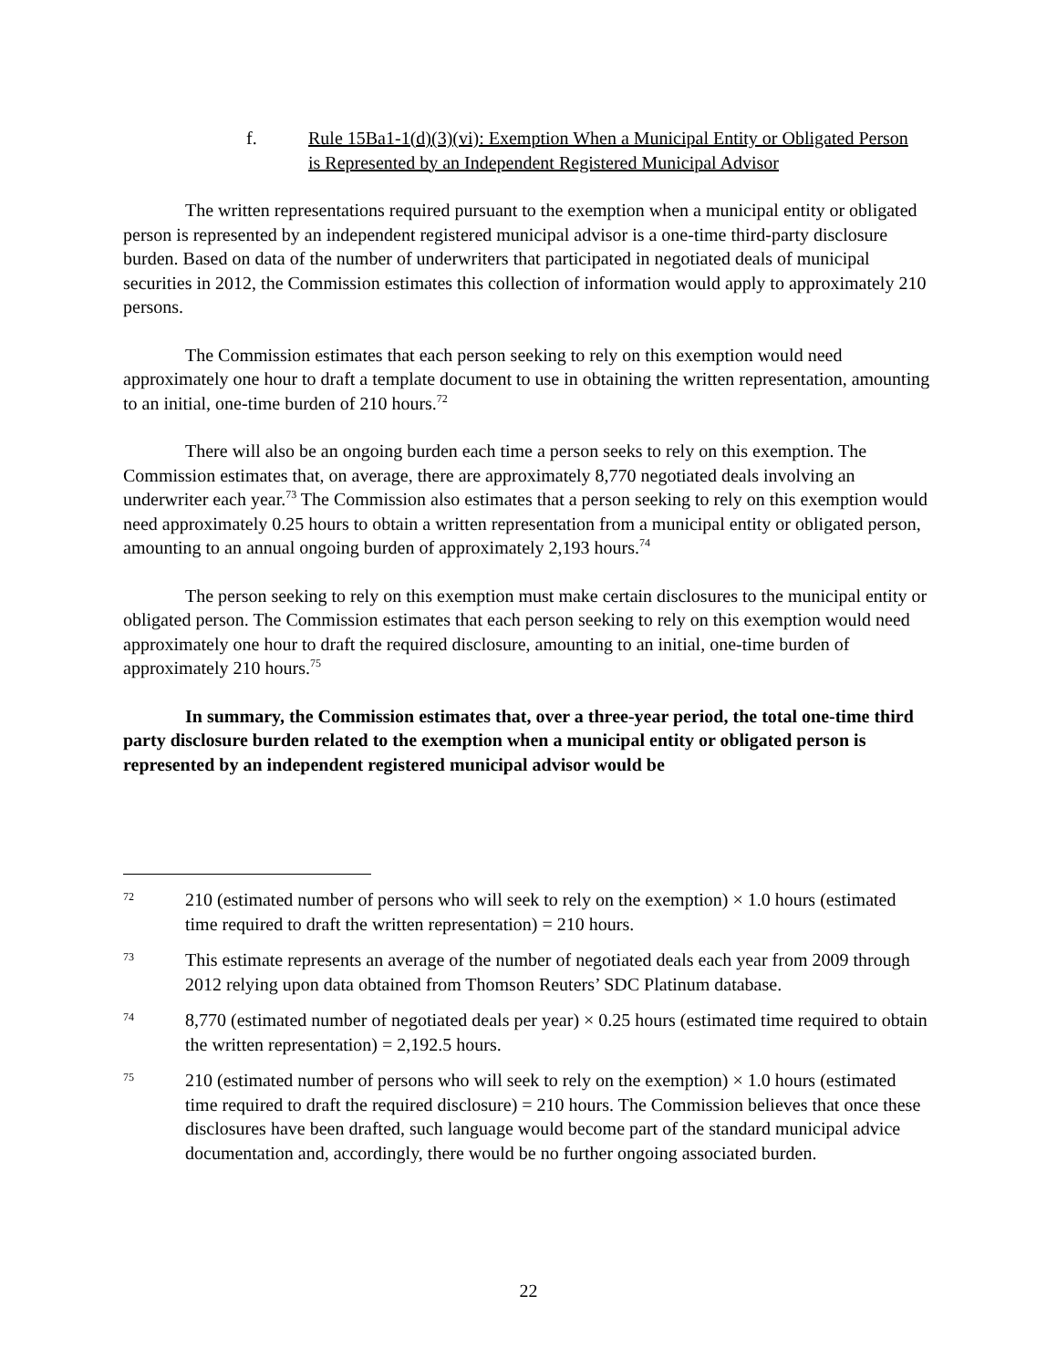f. Rule 15Ba1-1(d)(3)(vi): Exemption When a Municipal Entity or Obligated Person is Represented by an Independent Registered Municipal Advisor
The written representations required pursuant to the exemption when a municipal entity or obligated person is represented by an independent registered municipal advisor is a one-time third-party disclosure burden. Based on data of the number of underwriters that participated in negotiated deals of municipal securities in 2012, the Commission estimates this collection of information would apply to approximately 210 persons.
The Commission estimates that each person seeking to rely on this exemption would need approximately one hour to draft a template document to use in obtaining the written representation, amounting to an initial, one-time burden of 210 hours.<sup>72</sup>
There will also be an ongoing burden each time a person seeks to rely on this exemption. The Commission estimates that, on average, there are approximately 8,770 negotiated deals involving an underwriter each year.<sup>73</sup> The Commission also estimates that a person seeking to rely on this exemption would need approximately 0.25 hours to obtain a written representation from a municipal entity or obligated person, amounting to an annual ongoing burden of approximately 2,193 hours.<sup>74</sup>
The person seeking to rely on this exemption must make certain disclosures to the municipal entity or obligated person. The Commission estimates that each person seeking to rely on this exemption would need approximately one hour to draft the required disclosure, amounting to an initial, one-time burden of approximately 210 hours.<sup>75</sup>
In summary, the Commission estimates that, over a three-year period, the total one-time third party disclosure burden related to the exemption when a municipal entity or obligated person is represented by an independent registered municipal advisor would be
72
210 (estimated number of persons who will seek to rely on the exemption) × 1.0 hours (estimated time required to draft the written representation) = 210 hours.
73
This estimate represents an average of the number of negotiated deals each year from 2009 through 2012 relying upon data obtained from Thomson Reuters’ SDC Platinum database.
74
8,770 (estimated number of negotiated deals per year) × 0.25 hours (estimated time required to obtain the written representation) = 2,192.5 hours.
75
210 (estimated number of persons who will seek to rely on the exemption) × 1.0 hours (estimated time required to draft the required disclosure) = 210 hours. The Commission believes that once these disclosures have been drafted, such language would become part of the standard municipal advice documentation and, accordingly, there would be no further ongoing associated burden.
22